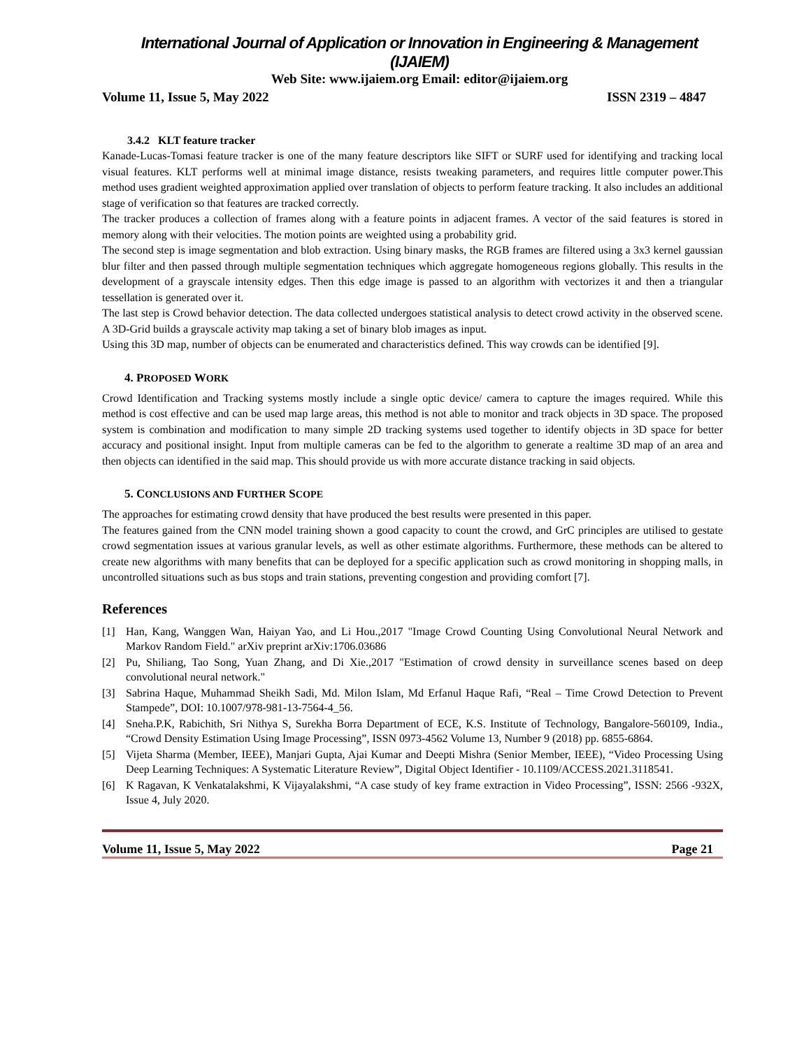International Journal of Application or Innovation in Engineering & Management (IJAIEM)
Web Site: www.ijaiem.org Email: editor@ijaiem.org
Volume 11, Issue 5, May 2022 ISSN 2319 – 4847
3.4.2 KLT feature tracker
Kanade-Lucas-Tomasi feature tracker is one of the many feature descriptors like SIFT or SURF used for identifying and tracking local visual features. KLT performs well at minimal image distance, resists tweaking parameters, and requires little computer power.This method uses gradient weighted approximation applied over translation of objects to perform feature tracking. It also includes an additional stage of verification so that features are tracked correctly.
The tracker produces a collection of frames along with a feature points in adjacent frames. A vector of the said features is stored in memory along with their velocities. The motion points are weighted using a probability grid.
The second step is image segmentation and blob extraction. Using binary masks, the RGB frames are filtered using a 3x3 kernel gaussian blur filter and then passed through multiple segmentation techniques which aggregate homogeneous regions globally. This results in the development of a grayscale intensity edges. Then this edge image is passed to an algorithm with vectorizes it and then a triangular tessellation is generated over it.
The last step is Crowd behavior detection. The data collected undergoes statistical analysis to detect crowd activity in the observed scene. A 3D-Grid builds a grayscale activity map taking a set of binary blob images as input.
Using this 3D map, number of objects can be enumerated and characteristics defined. This way crowds can be identified [9].
4. PROPOSED WORK
Crowd Identification and Tracking systems mostly include a single optic device/ camera to capture the images required. While this method is cost effective and can be used map large areas, this method is not able to monitor and track objects in 3D space. The proposed system is combination and modification to many simple 2D tracking systems used together to identify objects in 3D space for better accuracy and positional insight. Input from multiple cameras can be fed to the algorithm to generate a realtime 3D map of an area and then objects can identified in the said map. This should provide us with more accurate distance tracking in said objects.
5. CONCLUSIONS AND FURTHER SCOPE
The approaches for estimating crowd density that have produced the best results were presented in this paper.
The features gained from the CNN model training shown a good capacity to count the crowd, and GrC principles are utilised to gestate crowd segmentation issues at various granular levels, as well as other estimate algorithms. Furthermore, these methods can be altered to create new algorithms with many benefits that can be deployed for a specific application such as crowd monitoring in shopping malls, in uncontrolled situations such as bus stops and train stations, preventing congestion and providing comfort [7].
References
[1] Han, Kang, Wanggen Wan, Haiyan Yao, and Li Hou.,2017 "Image Crowd Counting Using Convolutional Neural Network and Markov Random Field." arXiv preprint arXiv:1706.03686
[2] Pu, Shiliang, Tao Song, Yuan Zhang, and Di Xie.,2017 "Estimation of crowd density in surveillance scenes based on deep convolutional neural network."
[3] Sabrina Haque, Muhammad Sheikh Sadi, Md. Milon Islam, Md Erfanul Haque Rafi, “Real – Time Crowd Detection to Prevent Stampede”, DOI: 10.1007/978-981-13-7564-4_56.
[4] Sneha.P.K, Rabichith, Sri Nithya S, Surekha Borra Department of ECE, K.S. Institute of Technology, Bangalore-560109, India., “Crowd Density Estimation Using Image Processing”, ISSN 0973-4562 Volume 13, Number 9 (2018) pp. 6855-6864.
[5] Vijeta Sharma (Member, IEEE), Manjari Gupta, Ajai Kumar and Deepti Mishra (Senior Member, IEEE), “Video Processing Using Deep Learning Techniques: A Systematic Literature Review”, Digital Object Identifier - 10.1109/ACCESS.2021.3118541.
[6] K Ragavan, K Venkatalakshmi, K Vijayalakshmi, “A case study of key frame extraction in Video Processing”, ISSN: 2566 -932X, Issue 4, July 2020.
Volume 11, Issue 5, May 2022 Page 21